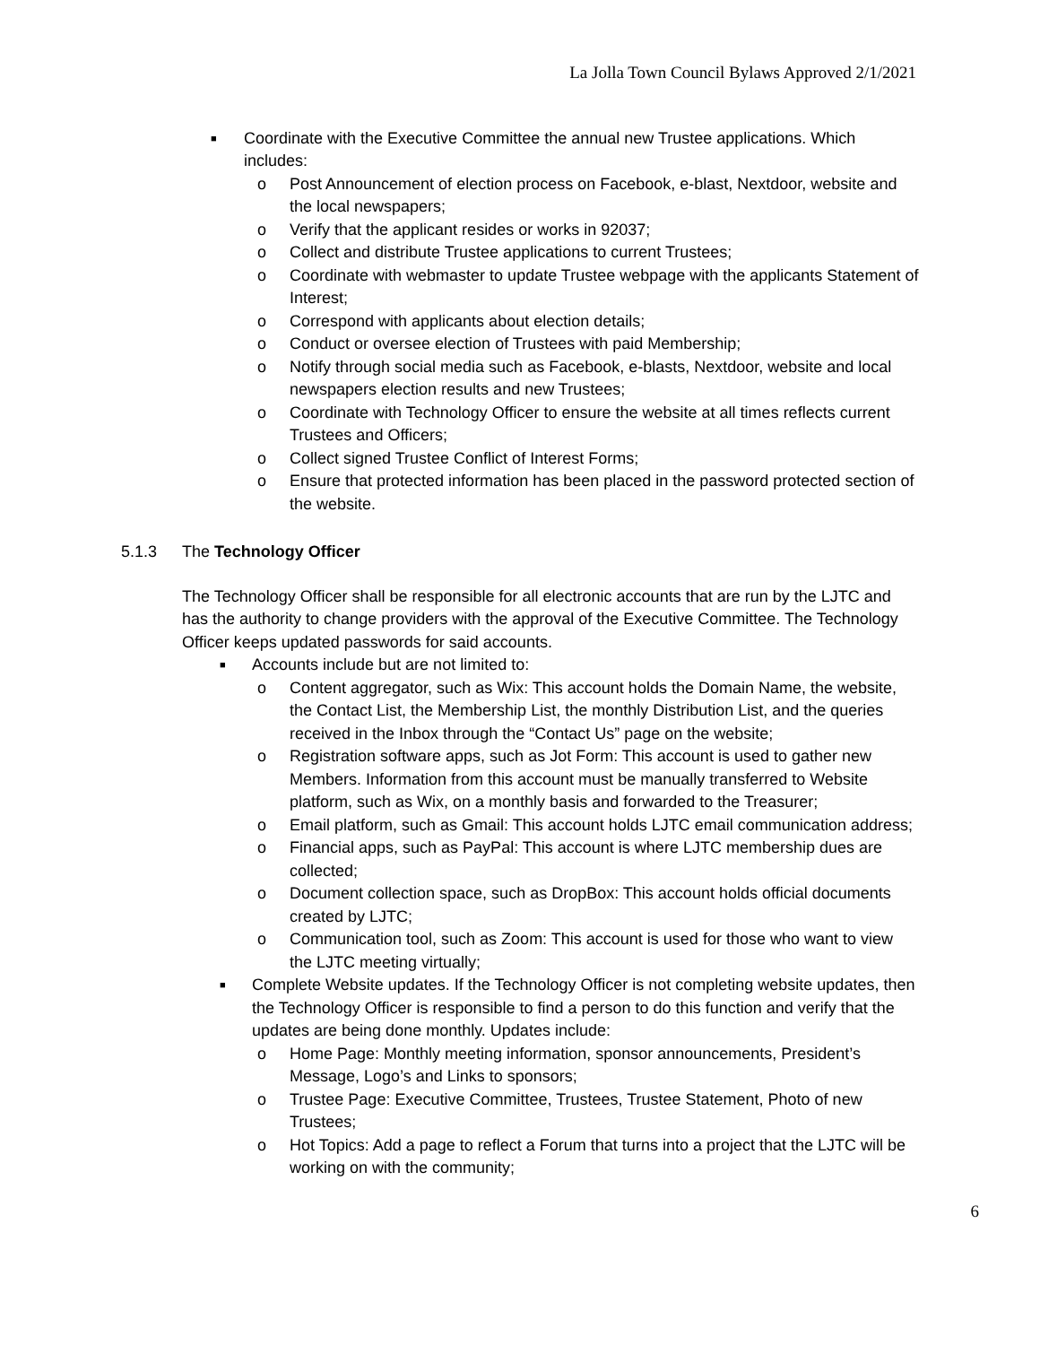La Jolla Town Council Bylaws Approved 2/1/2021
■ Coordinate with the Executive Committee the annual new Trustee applications. Which includes:
o Post Announcement of election process on Facebook, e-blast, Nextdoor, website and the local newspapers;
o Verify that the applicant resides or works in 92037;
o Collect and distribute Trustee applications to current Trustees;
o Coordinate with webmaster to update Trustee webpage with the applicants Statement of Interest;
o Correspond with applicants about election details;
o Conduct or oversee election of Trustees with paid Membership;
o Notify through social media such as Facebook, e-blasts, Nextdoor, website and local newspapers election results and new Trustees;
o Coordinate with Technology Officer to ensure the website at all times reflects current Trustees and Officers;
o Collect signed Trustee Conflict of Interest Forms;
o Ensure that protected information has been placed in the password protected section of the website.
5.1.3 The Technology Officer
The Technology Officer shall be responsible for all electronic accounts that are run by the LJTC and has the authority to change providers with the approval of the Executive Committee. The Technology Officer keeps updated passwords for said accounts.
■ Accounts include but are not limited to:
o Content aggregator, such as Wix: This account holds the Domain Name, the website, the Contact List, the Membership List, the monthly Distribution List, and the queries received in the Inbox through the “Contact Us” page on the website;
o Registration software apps, such as Jot Form: This account is used to gather new Members. Information from this account must be manually transferred to Website platform, such as Wix, on a monthly basis and forwarded to the Treasurer;
o Email platform, such as Gmail: This account holds LJTC email communication address;
o Financial apps, such as PayPal: This account is where LJTC membership dues are collected;
o Document collection space, such as DropBox: This account holds official documents created by LJTC;
o Communication tool, such as Zoom: This account is used for those who want to view the LJTC meeting virtually;
■ Complete Website updates. If the Technology Officer is not completing website updates, then the Technology Officer is responsible to find a person to do this function and verify that the updates are being done monthly. Updates include:
o Home Page: Monthly meeting information, sponsor announcements, President’s Message, Logo’s and Links to sponsors;
o Trustee Page: Executive Committee, Trustees, Trustee Statement, Photo of new Trustees;
o Hot Topics: Add a page to reflect a Forum that turns into a project that the LJTC will be working on with the community;
6